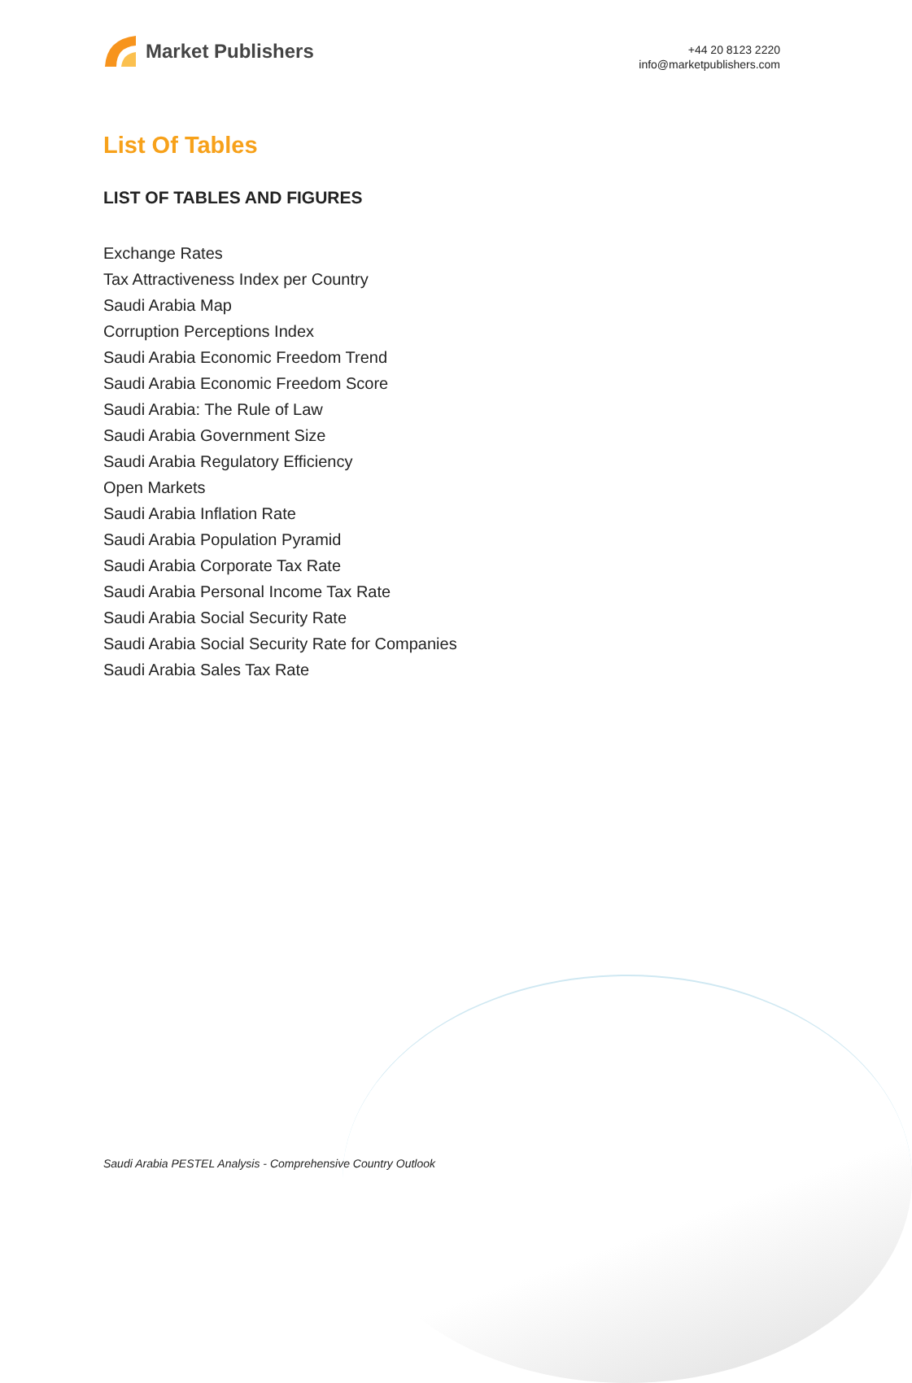Market Publishers
+44 20 8123 2220
info@marketpublishers.com
List Of Tables
LIST OF TABLES AND FIGURES
Exchange Rates
Tax Attractiveness Index per Country
Saudi Arabia Map
Corruption Perceptions Index
Saudi Arabia Economic Freedom Trend
Saudi Arabia Economic Freedom Score
Saudi Arabia: The Rule of Law
Saudi Arabia Government Size
Saudi Arabia Regulatory Efficiency
Open Markets
Saudi Arabia Inflation Rate
Saudi Arabia Population Pyramid
Saudi Arabia Corporate Tax Rate
Saudi Arabia Personal Income Tax Rate
Saudi Arabia Social Security Rate
Saudi Arabia Social Security Rate for Companies
Saudi Arabia Sales Tax Rate
Saudi Arabia PESTEL Analysis - Comprehensive Country Outlook